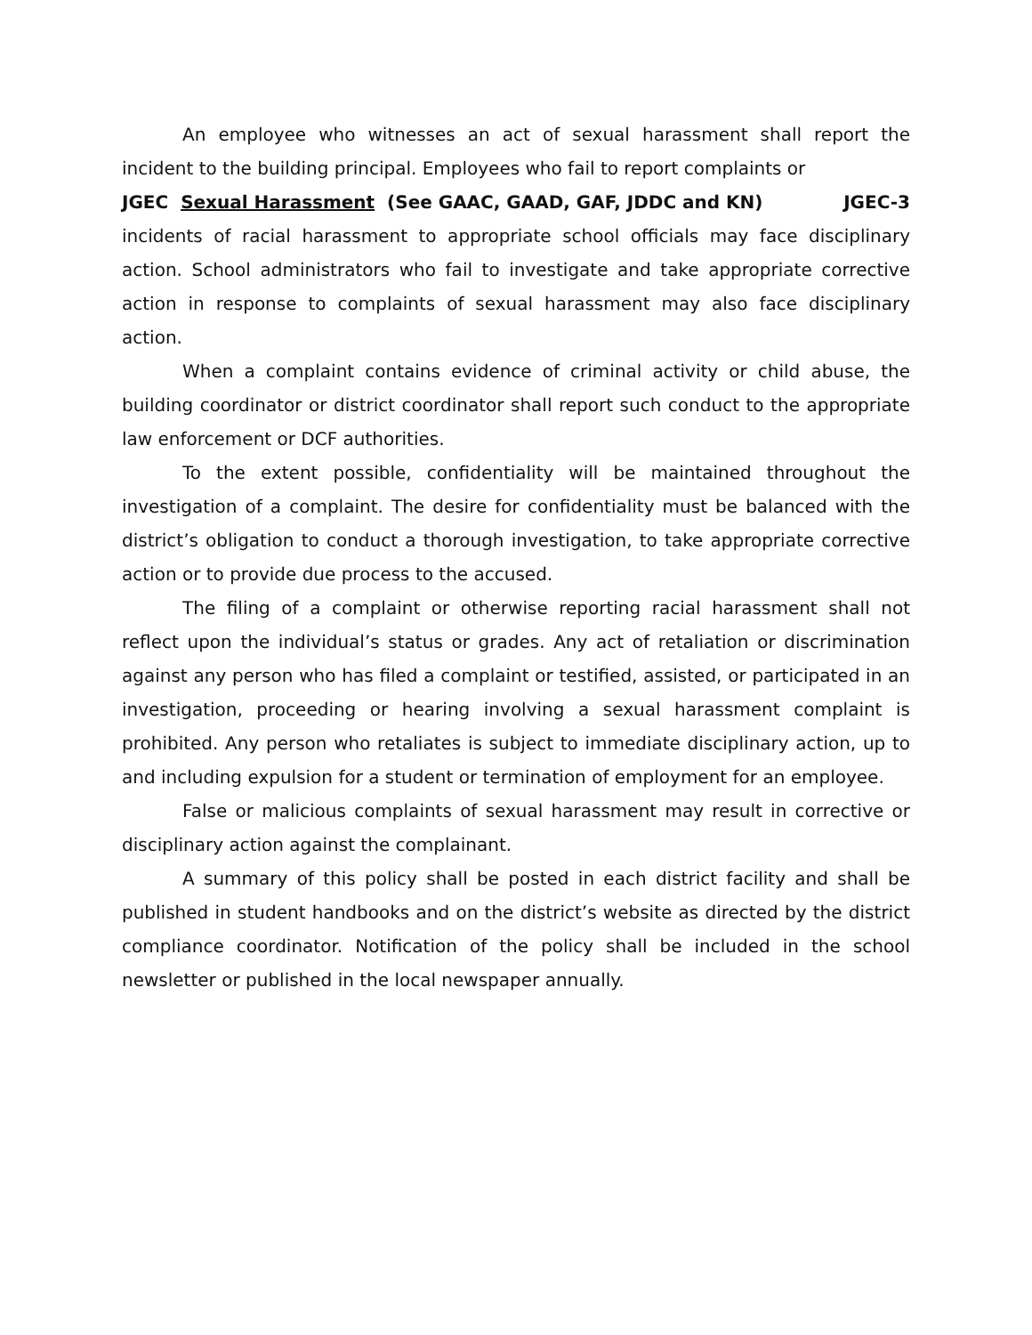An employee who witnesses an act of sexual harassment shall report the incident to the building principal. Employees who fail to report complaints or
JGEC Sexual Harassment (See GAAC, GAAD, GAF, JDDC and KN) JGEC-3
incidents of racial harassment to appropriate school officials may face disciplinary action. School administrators who fail to investigate and take appropriate corrective action in response to complaints of sexual harassment may also face disciplinary action.
When a complaint contains evidence of criminal activity or child abuse, the building coordinator or district coordinator shall report such conduct to the appropriate law enforcement or DCF authorities.
To the extent possible, confidentiality will be maintained throughout the investigation of a complaint. The desire for confidentiality must be balanced with the district’s obligation to conduct a thorough investigation, to take appropriate corrective action or to provide due process to the accused.
The filing of a complaint or otherwise reporting racial harassment shall not reflect upon the individual’s status or grades. Any act of retaliation or discrimination against any person who has filed a complaint or testified, assisted, or participated in an investigation, proceeding or hearing involving a sexual harassment complaint is prohibited. Any person who retaliates is subject to immediate disciplinary action, up to and including expulsion for a student or termination of employment for an employee.
False or malicious complaints of sexual harassment may result in corrective or disciplinary action against the complainant.
A summary of this policy shall be posted in each district facility and shall be published in student handbooks and on the district’s website as directed by the district compliance coordinator. Notification of the policy shall be included in the school newsletter or published in the local newspaper annually.